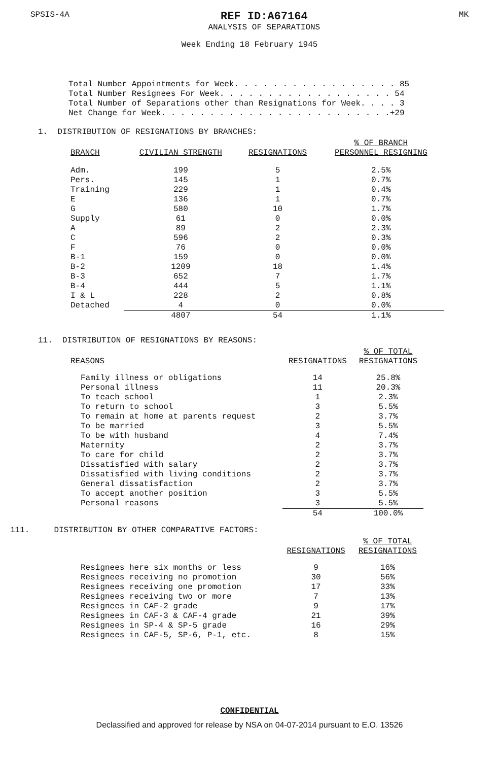SPSIS-4A REF ID:A67164
ANALYSIS OF SEPARATIONS MK
Week Ending 18 February 1945
Total Number Appointments for Week. . . . . . . . . . . . . . . . . 85
Total Number Resignees For Week. . . . . . . . . . . . . . . . . . 54
Total Number of Separations other than Resignations for Week. . . . 3
Net Change for Week. . . . . . . . . . . . . . . . . . . . . . . .+29
1. DISTRIBUTION OF RESIGNATIONS BY BRANCHES:
| BRANCH | CIVILIAN STRENGTH | RESIGNATIONS | % OF BRANCH PERSONNEL RESIGNING |
| --- | --- | --- | --- |
| Adm. | 199 | 5 | 2.5% |
| Pers. | 145 | 1 | 0.7% |
| Training | 229 | 1 | 0.4% |
| E | 136 | 1 | 0.7% |
| G | 580 | 10 | 1.7% |
| Supply | 61 | 0 | 0.0% |
| A | 89 | 2 | 2.3% |
| C | 596 | 2 | 0.3% |
| F | 76 | 0 | 0.0% |
| B-1 | 159 | 0 | 0.0% |
| B-2 | 1209 | 18 | 1.4% |
| B-3 | 652 | 7 | 1.7% |
| B-4 | 444 | 5 | 1.1% |
| I & L | 228 | 2 | 0.8% |
| Detached | 4 | 0 | 0.0% |
| | 4807 | 54 | 1.1% |
11. DISTRIBUTION OF RESIGNATIONS BY REASONS:
| REASONS | RESIGNATIONS | % OF TOTAL RESIGNATIONS |
| --- | --- | --- |
| Family illness or obligations | 14 | 25.8% |
| Personal illness | 11 | 20.3% |
| To teach school | 1 | 2.3% |
| To return to school | 3 | 5.5% |
| To remain at home at parents request | 2 | 3.7% |
| To be married | 3 | 5.5% |
| To be with husband | 4 | 7.4% |
| Maternity | 2 | 3.7% |
| To care for child | 2 | 3.7% |
| Dissatisfied with salary | 2 | 3.7% |
| Dissatisfied with living conditions | 2 | 3.7% |
| General dissatisfaction | 2 | 3.7% |
| To accept another position | 3 | 5.5% |
| Personal reasons | 3 | 5.5% |
| | 54 | 100.0% |
111. DISTRIBUTION BY OTHER COMPARATIVE FACTORS:
| | RESIGNATIONS | % OF TOTAL RESIGNATIONS |
| --- | --- | --- |
| Resignees here six months or less | 9 | 16% |
| Resignees receiving no promotion | 30 | 56% |
| Resignees receiving one promotion | 17 | 33% |
| Resignees receiving two or more | 7 | 13% |
| Resignees in CAF-2 grade | 9 | 17% |
| Resignees in CAF-3 & CAF-4 grade | 21 | 39% |
| Resignees in SP-4 & SP-5 grade | 16 | 29% |
| Resignees in CAF-5, SP-6, P-1, etc. | 8 | 15% |
CONFIDENTIAL
Declassified and approved for release by NSA on 04-07-2014 pursuant to E.O. 13526